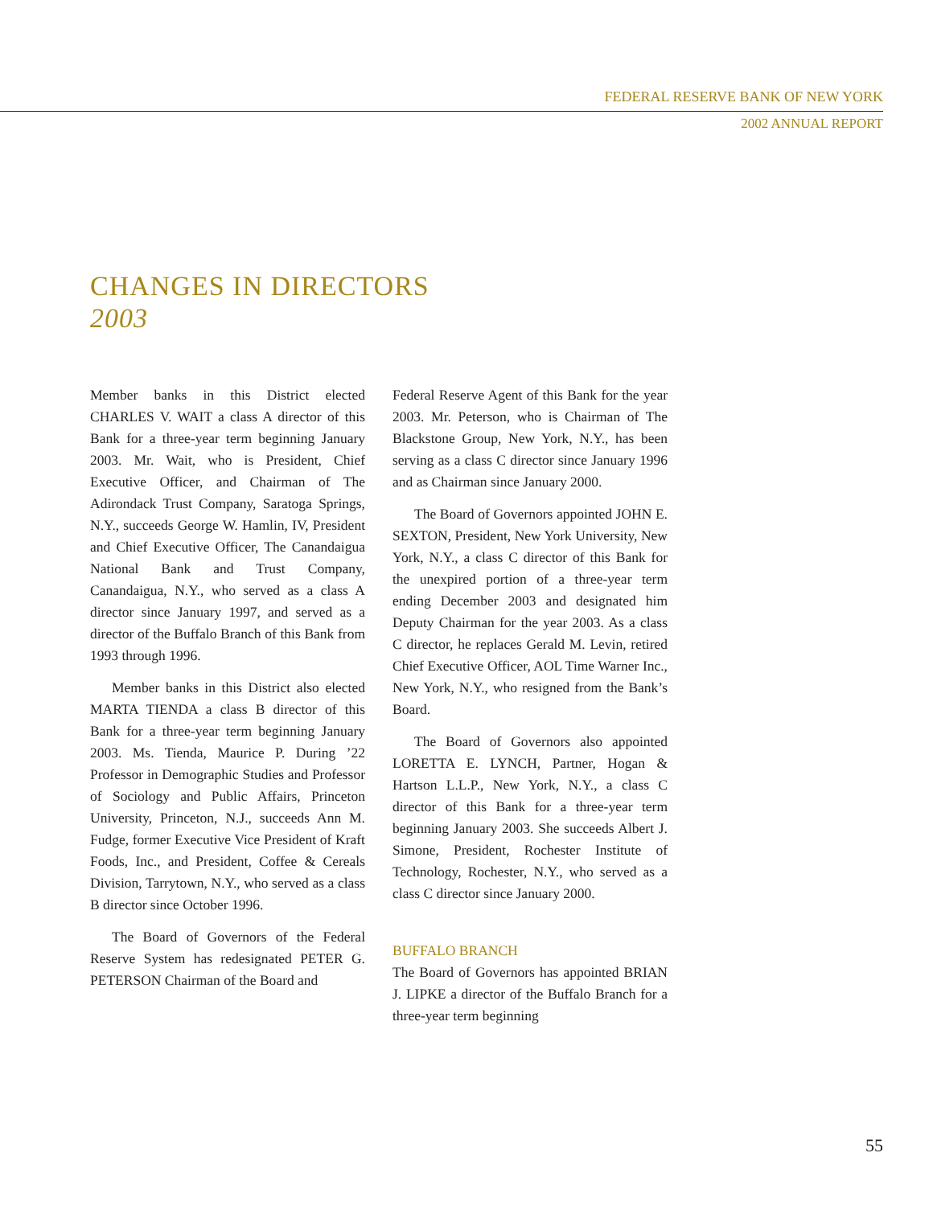FEDERAL RESERVE BANK OF NEW YORK
2002 ANNUAL REPORT
CHANGES IN DIRECTORS
2003
Member banks in this District elected CHARLES V. WAIT a class A director of this Bank for a three-year term beginning January 2003. Mr. Wait, who is President, Chief Executive Officer, and Chairman of The Adirondack Trust Company, Saratoga Springs, N.Y., succeeds George W. Hamlin, IV, President and Chief Executive Officer, The Canandaigua National Bank and Trust Company, Canandaigua, N.Y., who served as a class A director since January 1997, and served as a director of the Buffalo Branch of this Bank from 1993 through 1996.
Member banks in this District also elected MARTA TIENDA a class B director of this Bank for a three-year term beginning January 2003. Ms. Tienda, Maurice P. During ’22 Professor in Demographic Studies and Professor of Sociology and Public Affairs, Princeton University, Princeton, N.J., succeeds Ann M. Fudge, former Executive Vice President of Kraft Foods, Inc., and President, Coffee & Cereals Division, Tarrytown, N.Y., who served as a class B director since October 1996.
The Board of Governors of the Federal Reserve System has redesignated PETER G. PETERSON Chairman of the Board and
Federal Reserve Agent of this Bank for the year 2003. Mr. Peterson, who is Chairman of The Blackstone Group, New York, N.Y., has been serving as a class C director since January 1996 and as Chairman since January 2000.
The Board of Governors appointed JOHN E. SEXTON, President, New York University, New York, N.Y., a class C director of this Bank for the unexpired portion of a three-year term ending December 2003 and designated him Deputy Chairman for the year 2003. As a class C director, he replaces Gerald M. Levin, retired Chief Executive Officer, AOL Time Warner Inc., New York, N.Y., who resigned from the Bank’s Board.
The Board of Governors also appointed LORETTA E. LYNCH, Partner, Hogan & Hartson L.L.P., New York, N.Y., a class C director of this Bank for a three-year term beginning January 2003. She succeeds Albert J. Simone, President, Rochester Institute of Technology, Rochester, N.Y., who served as a class C director since January 2000.
BUFFALO BRANCH
The Board of Governors has appointed BRIAN J. LIPKE a director of the Buffalo Branch for a three-year term beginning
55